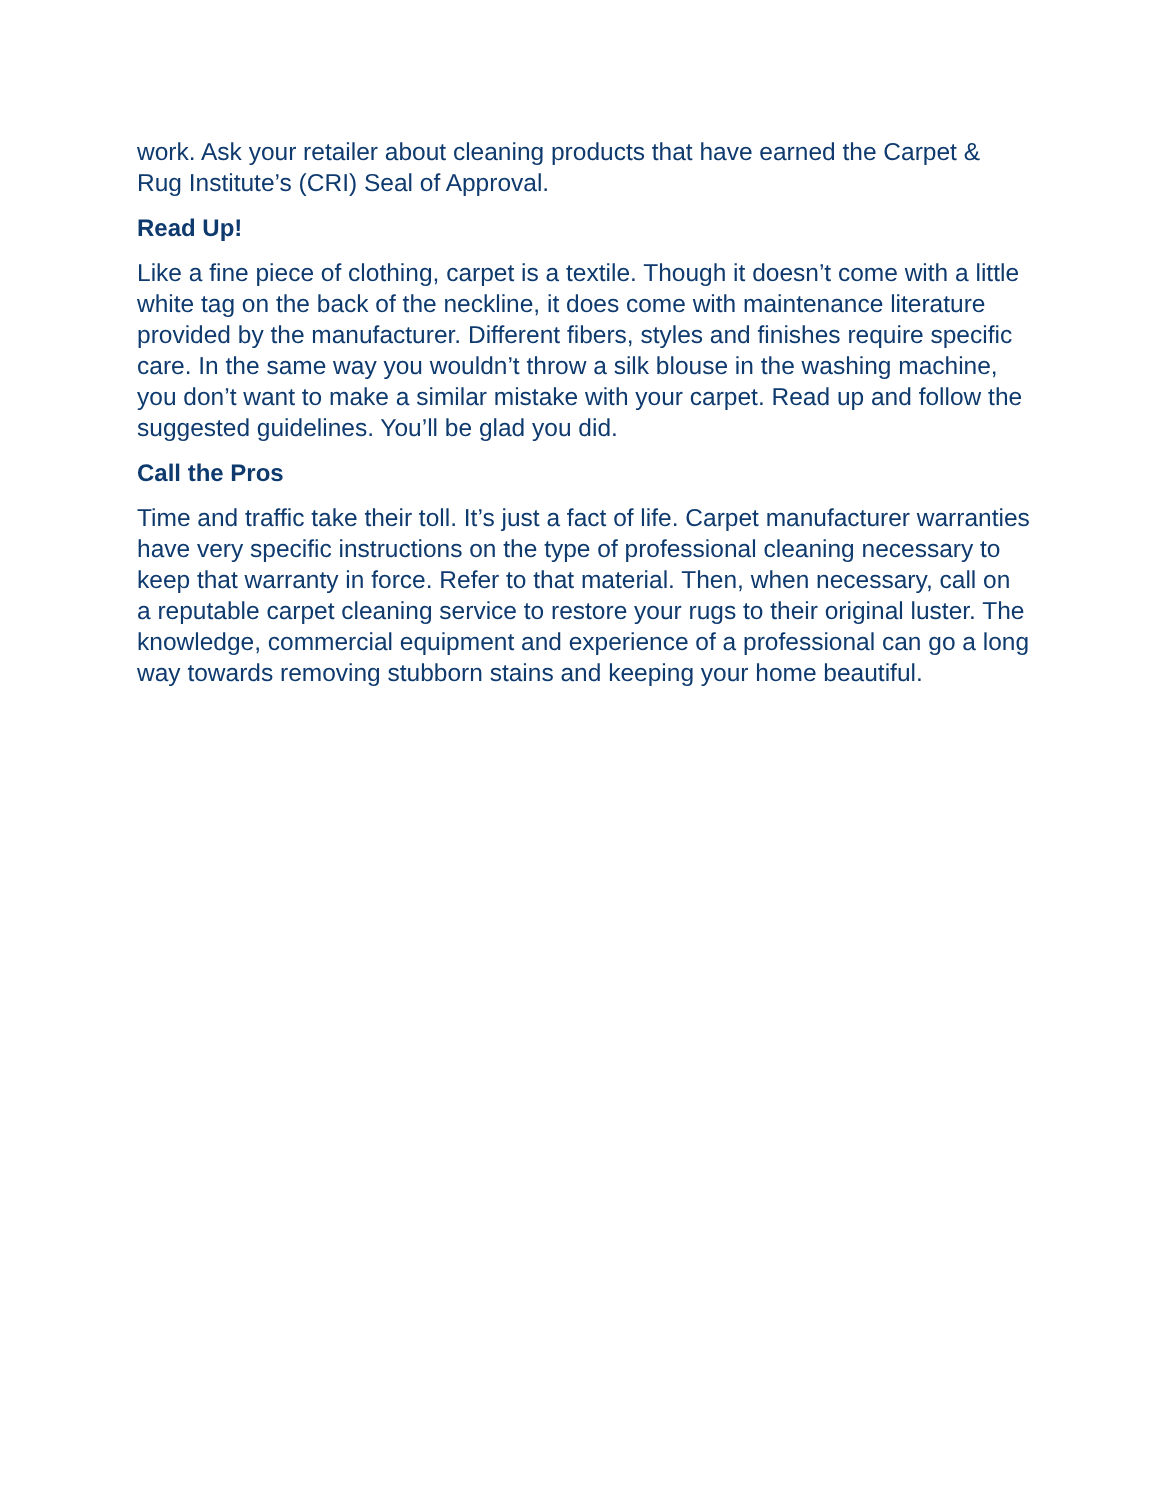work. Ask your retailer about cleaning products that have earned the Carpet & Rug Institute’s (CRI) Seal of Approval.
Read Up!
Like a fine piece of clothing, carpet is a textile. Though it doesn’t come with a little white tag on the back of the neckline, it does come with maintenance literature provided by the manufacturer. Different fibers, styles and finishes require specific care. In the same way you wouldn’t throw a silk blouse in the washing machine, you don’t want to make a similar mistake with your carpet. Read up and follow the suggested guidelines. You’ll be glad you did.
Call the Pros
Time and traffic take their toll. It’s just a fact of life. Carpet manufacturer warranties have very specific instructions on the type of professional cleaning necessary to keep that warranty in force. Refer to that material. Then, when necessary, call on a reputable carpet cleaning service to restore your rugs to their original luster. The knowledge, commercial equipment and experience of a professional can go a long way towards removing stubborn stains and keeping your home beautiful.